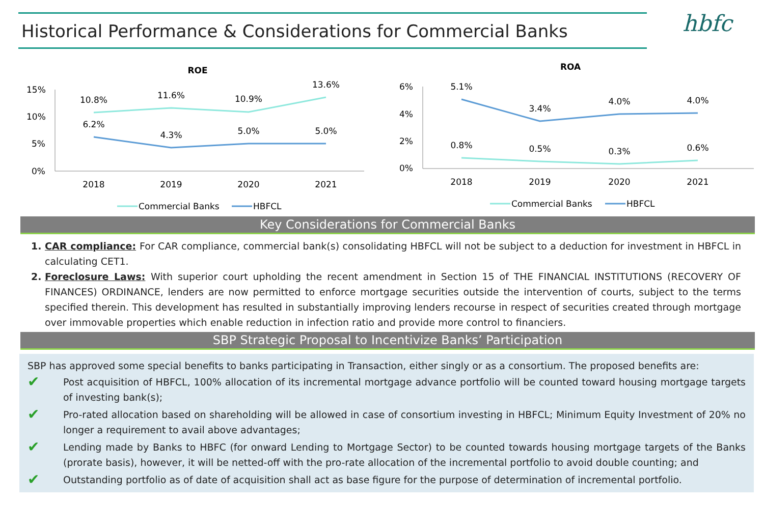Historical Performance & Considerations for Commercial Banks hbfc
ROE
15%
10%
5%
0%
10.8%
11.6%
10.9%
13.6%
6.2%
4.3%
5.0%
5.0%
2018
2019
2020
2021
Commercial Banks
HBFCL
ROA
6%
4%
2%
0%
5.1%
3.4%
4.0%
4.0%
0.8%
0.5%
0.3%
0.6%
2018
2019
2020
2021
Commercial Banks
HBFCL
Key Considerations for Commercial Banks
1. CAR compliance: For CAR compliance, commercial bank(s) consolidating HBFCL will not be subject to a deduction for investment in HBFCL in calculating CET1.
2. Foreclosure Laws: With superior court upholding the recent amendment in Section 15 of THE FINANCIAL INSTITUTIONS (RECOVERY OF FINANCES) ORDINANCE, lenders are now permitted to enforce mortgage securities outside the intervention of courts, subject to the terms specified therein. This development has resulted in substantially improving lenders recourse in respect of securities created through mortgage over immovable properties which enable reduction in infection ratio and provide more control to financiers.
SBP Strategic Proposal to Incentivize Banks’ Participation
SBP has approved some special benefits to banks participating in Transaction, either singly or as a consortium. The proposed benefits are:
✔
Post acquisition of HBFCL, 100% allocation of its incremental mortgage advance portfolio will be counted toward housing mortgage targets of investing bank(s);
✔
Pro-rated allocation based on shareholding will be allowed in case of consortium investing in HBFCL; Minimum Equity Investment of 20% no longer a requirement to avail above advantages;
✔
Lending made by Banks to HBFC (for onward Lending to Mortgage Sector) to be counted towards housing mortgage targets of the Banks (prorate basis), however, it will be netted-off with the pro-rate allocation of the incremental portfolio to avoid double counting; and
✔
Outstanding portfolio as of date of acquisition shall act as base figure for the purpose of determination of incremental portfolio.